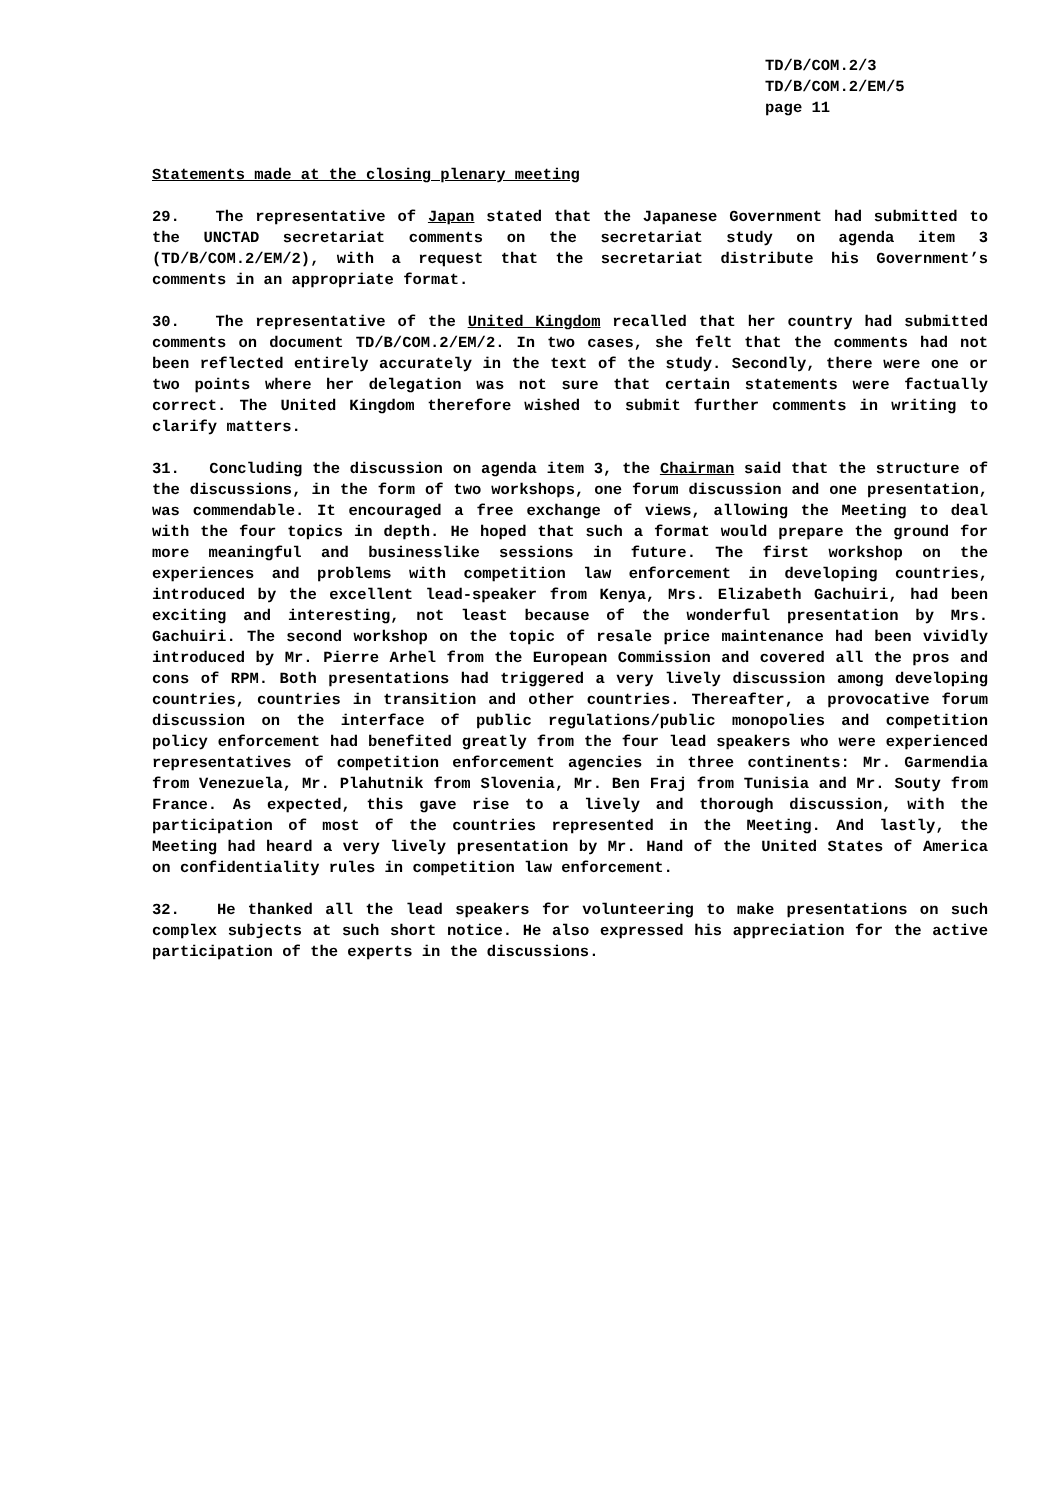TD/B/COM.2/3
TD/B/COM.2/EM/5
page 11
Statements made at the closing plenary meeting
29. The representative of Japan stated that the Japanese Government had submitted to the UNCTAD secretariat comments on the secretariat study on agenda item 3 (TD/B/COM.2/EM/2), with a request that the secretariat distribute his Government’s comments in an appropriate format.
30. The representative of the United Kingdom recalled that her country had submitted comments on document TD/B/COM.2/EM/2. In two cases, she felt that the comments had not been reflected entirely accurately in the text of the study. Secondly, there were one or two points where her delegation was not sure that certain statements were factually correct. The United Kingdom therefore wished to submit further comments in writing to clarify matters.
31. Concluding the discussion on agenda item 3, the Chairman said that the structure of the discussions, in the form of two workshops, one forum discussion and one presentation, was commendable. It encouraged a free exchange of views, allowing the Meeting to deal with the four topics in depth. He hoped that such a format would prepare the ground for more meaningful and businesslike sessions in future. The first workshop on the experiences and problems with competition law enforcement in developing countries, introduced by the excellent lead-speaker from Kenya, Mrs. Elizabeth Gachuiri, had been exciting and interesting, not least because of the wonderful presentation by Mrs. Gachuiri. The second workshop on the topic of resale price maintenance had been vividly introduced by Mr. Pierre Arhel from the European Commission and covered all the pros and cons of RPM. Both presentations had triggered a very lively discussion among developing countries, countries in transition and other countries. Thereafter, a provocative forum discussion on the interface of public regulations/public monopolies and competition policy enforcement had benefited greatly from the four lead speakers who were experienced representatives of competition enforcement agencies in three continents: Mr. Garmendia from Venezuela, Mr. Plahutnik from Slovenia, Mr. Ben Fraj from Tunisia and Mr. Souty from France. As expected, this gave rise to a lively and thorough discussion, with the participation of most of the countries represented in the Meeting. And lastly, the Meeting had heard a very lively presentation by Mr. Hand of the United States of America on confidentiality rules in competition law enforcement.
32. He thanked all the lead speakers for volunteering to make presentations on such complex subjects at such short notice. He also expressed his appreciation for the active participation of the experts in the discussions.